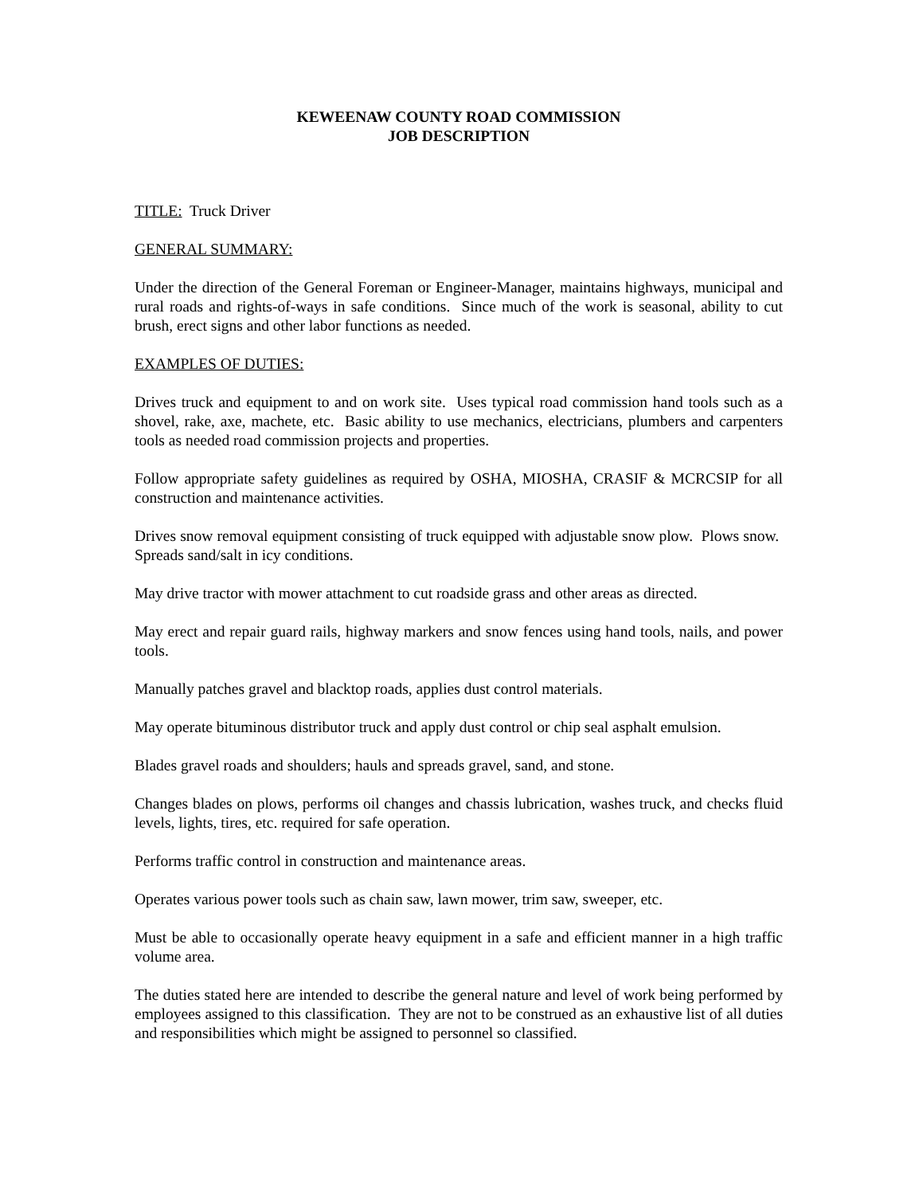KEWEENAW COUNTY ROAD COMMISSION
JOB DESCRIPTION
TITLE: Truck Driver
GENERAL SUMMARY:
Under the direction of the General Foreman or Engineer-Manager, maintains highways, municipal and rural roads and rights-of-ways in safe conditions. Since much of the work is seasonal, ability to cut brush, erect signs and other labor functions as needed.
EXAMPLES OF DUTIES:
Drives truck and equipment to and on work site. Uses typical road commission hand tools such as a shovel, rake, axe, machete, etc. Basic ability to use mechanics, electricians, plumbers and carpenters tools as needed road commission projects and properties.
Follow appropriate safety guidelines as required by OSHA, MIOSHA, CRASIF & MCRCSIP for all construction and maintenance activities.
Drives snow removal equipment consisting of truck equipped with adjustable snow plow. Plows snow. Spreads sand/salt in icy conditions.
May drive tractor with mower attachment to cut roadside grass and other areas as directed.
May erect and repair guard rails, highway markers and snow fences using hand tools, nails, and power tools.
Manually patches gravel and blacktop roads, applies dust control materials.
May operate bituminous distributor truck and apply dust control or chip seal asphalt emulsion.
Blades gravel roads and shoulders; hauls and spreads gravel, sand, and stone.
Changes blades on plows, performs oil changes and chassis lubrication, washes truck, and checks fluid levels, lights, tires, etc. required for safe operation.
Performs traffic control in construction and maintenance areas.
Operates various power tools such as chain saw, lawn mower, trim saw, sweeper, etc.
Must be able to occasionally operate heavy equipment in a safe and efficient manner in a high traffic volume area.
The duties stated here are intended to describe the general nature and level of work being performed by employees assigned to this classification. They are not to be construed as an exhaustive list of all duties and responsibilities which might be assigned to personnel so classified.